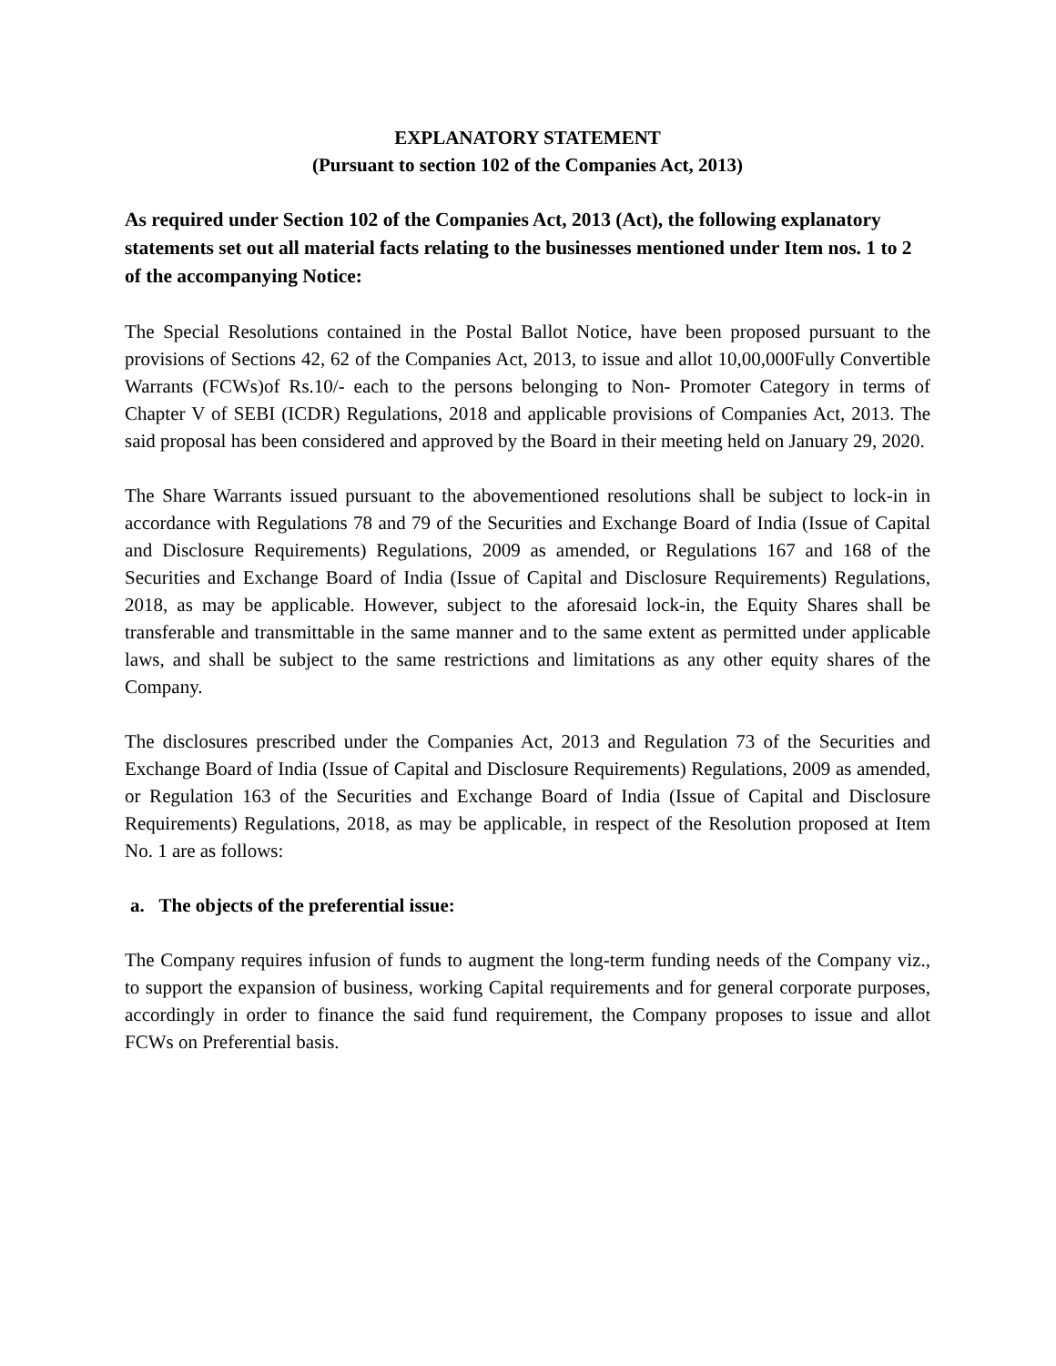EXPLANATORY STATEMENT
(Pursuant to section 102 of the Companies Act, 2013)
As required under Section 102 of the Companies Act, 2013 (Act), the following explanatory statements set out all material facts relating to the businesses mentioned under Item nos. 1 to 2 of the accompanying Notice:
The Special Resolutions contained in the Postal Ballot Notice, have been proposed pursuant to the provisions of Sections 42, 62 of the Companies Act, 2013, to issue and allot 10,00,000Fully Convertible Warrants (FCWs)of Rs.10/- each to the persons belonging to Non- Promoter Category in terms of Chapter V of SEBI (ICDR) Regulations, 2018 and applicable provisions of Companies Act, 2013. The said proposal has been considered and approved by the Board in their meeting held on January 29, 2020.
The Share Warrants issued pursuant to the abovementioned resolutions shall be subject to lock-in in accordance with Regulations 78 and 79 of the Securities and Exchange Board of India (Issue of Capital and Disclosure Requirements) Regulations, 2009 as amended, or Regulations 167 and 168 of the Securities and Exchange Board of India (Issue of Capital and Disclosure Requirements) Regulations, 2018, as may be applicable. However, subject to the aforesaid lock-in, the Equity Shares shall be transferable and transmittable in the same manner and to the same extent as permitted under applicable laws, and shall be subject to the same restrictions and limitations as any other equity shares of the Company.
The disclosures prescribed under the Companies Act, 2013 and Regulation 73 of the Securities and Exchange Board of India (Issue of Capital and Disclosure Requirements) Regulations, 2009 as amended, or Regulation 163 of the Securities and Exchange Board of India (Issue of Capital and Disclosure Requirements) Regulations, 2018, as may be applicable, in respect of the Resolution proposed at Item No. 1 are as follows:
a. The objects of the preferential issue:
The Company requires infusion of funds to augment the long-term funding needs of the Company viz., to support the expansion of business, working Capital requirements and for general corporate purposes, accordingly in order to finance the said fund requirement, the Company proposes to issue and allot FCWs on Preferential basis.